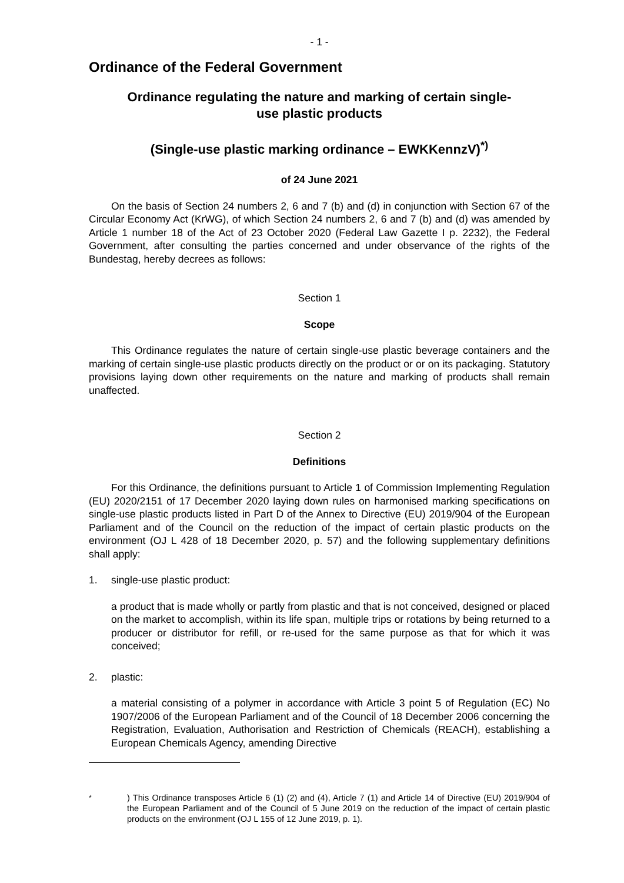- 1 -
Ordinance of the Federal Government
Ordinance regulating the nature and marking of certain single-
use plastic products
(Single-use plastic marking ordinance – EWKKennzV)<sup>*)</sup>
of 24 June 2021
On the basis of Section 24 numbers 2, 6 and 7 (b) and (d) in conjunction with Section 67 of the Circular Economy Act (KrWG), of which Section 24 numbers 2, 6 and 7 (b) and (d) was amended by Article 1 number 18 of the Act of 23 October 2020 (Federal Law Gazette I p. 2232), the Federal Government, after consulting the parties concerned and under observance of the rights of the Bundestag, hereby decrees as follows:
Section 1
Scope
This Ordinance regulates the nature of certain single-use plastic beverage containers and the marking of certain single-use plastic products directly on the product or or on its packaging. Statutory provisions laying down other requirements on the nature and marking of products shall remain unaffected.
Section 2
Definitions
For this Ordinance, the definitions pursuant to Article 1 of Commission Implementing Regulation (EU) 2020/2151 of 17 December 2020 laying down rules on harmonised marking specifications on single-use plastic products listed in Part D of the Annex to Directive (EU) 2019/904 of the European Parliament and of the Council on the reduction of the impact of certain plastic products on the environment (OJ L 428 of 18 December 2020, p. 57) and the following supplementary definitions shall apply:
1. single-use plastic product:
a product that is made wholly or partly from plastic and that is not conceived, designed or placed on the market to accomplish, within its life span, multiple trips or rotations by being returned to a producer or distributor for refill, or re-used for the same purpose as that for which it was conceived;
2. plastic:
a material consisting of a polymer in accordance with Article 3 point 5 of Regulation (EC) No 1907/2006 of the European Parliament and of the Council of 18 December 2006 concerning the Registration, Evaluation, Authorisation and Restriction of Chemicals (REACH), establishing a European Chemicals Agency, amending Directive
<sup>*</sup> ) This Ordinance transposes Article 6 (1) (2) and (4), Article 7 (1) and Article 14 of Directive (EU) 2019/904 of the European Parliament and of the Council of 5 June 2019 on the reduction of the impact of certain plastic products on the environment (OJ L 155 of 12 June 2019, p. 1).